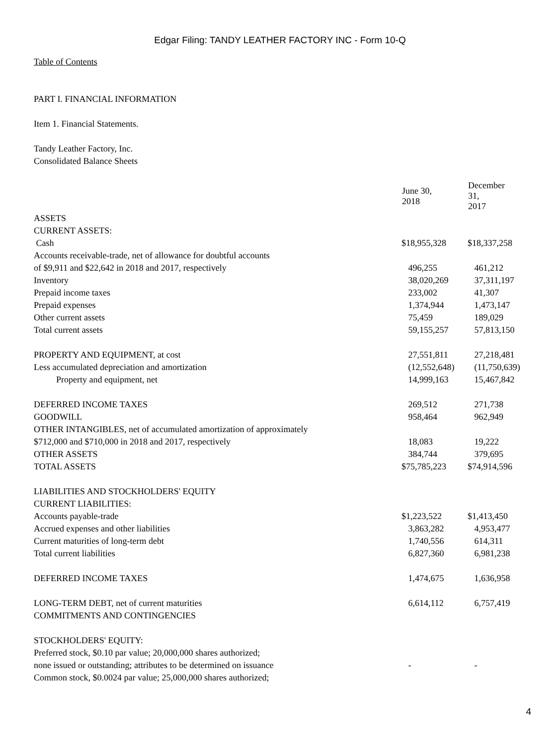Edgar Filing: TANDY LEATHER FACTORY INC - Form 10-Q
Table of Contents
PART I. FINANCIAL INFORMATION
Item 1. Financial Statements.
Tandy Leather Factory, Inc.
Consolidated Balance Sheets
| | June 30, 2018 | December 31, 2017 |
| --- | --- | --- |
| ASSETS | | |
| CURRENT ASSETS: | | |
| Cash | $18,955,328 | $18,337,258 |
| Accounts receivable-trade, net of allowance for doubtful accounts of $9,911 and $22,642 in 2018 and 2017, respectively | 496,255 | 461,212 |
| Inventory | 38,020,269 | 37,311,197 |
| Prepaid income taxes | 233,002 | 41,307 |
| Prepaid expenses | 1,374,944 | 1,473,147 |
| Other current assets | 75,459 | 189,029 |
| Total current assets | 59,155,257 | 57,813,150 |
| PROPERTY AND EQUIPMENT, at cost | 27,551,811 | 27,218,481 |
| Less accumulated depreciation and amortization | (12,552,648) | (11,750,639) |
| Property and equipment, net | 14,999,163 | 15,467,842 |
| DEFERRED INCOME TAXES | 269,512 | 271,738 |
| GOODWILL | 958,464 | 962,949 |
| OTHER INTANGIBLES, net of accumulated amortization of approximately $712,000 and $710,000 in 2018 and 2017, respectively | 18,083 | 19,222 |
| OTHER ASSETS | 384,744 | 379,695 |
| TOTAL ASSETS | $75,785,223 | $74,914,596 |
| LIABILITIES AND STOCKHOLDERS' EQUITY | | |
| CURRENT LIABILITIES: | | |
| Accounts payable-trade | $1,223,522 | $1,413,450 |
| Accrued expenses and other liabilities | 3,863,282 | 4,953,477 |
| Current maturities of long-term debt | 1,740,556 | 614,311 |
| Total current liabilities | 6,827,360 | 6,981,238 |
| DEFERRED INCOME TAXES | 1,474,675 | 1,636,958 |
| LONG-TERM DEBT, net of current maturities | 6,614,112 | 6,757,419 |
| COMMITMENTS AND CONTINGENCIES | | |
| STOCKHOLDERS' EQUITY: | | |
| Preferred stock, $0.10 par value; 20,000,000 shares authorized; none issued or outstanding; attributes to be determined on issuance | - | - |
| Common stock, $0.0024 par value; 25,000,000 shares authorized; | | |
4